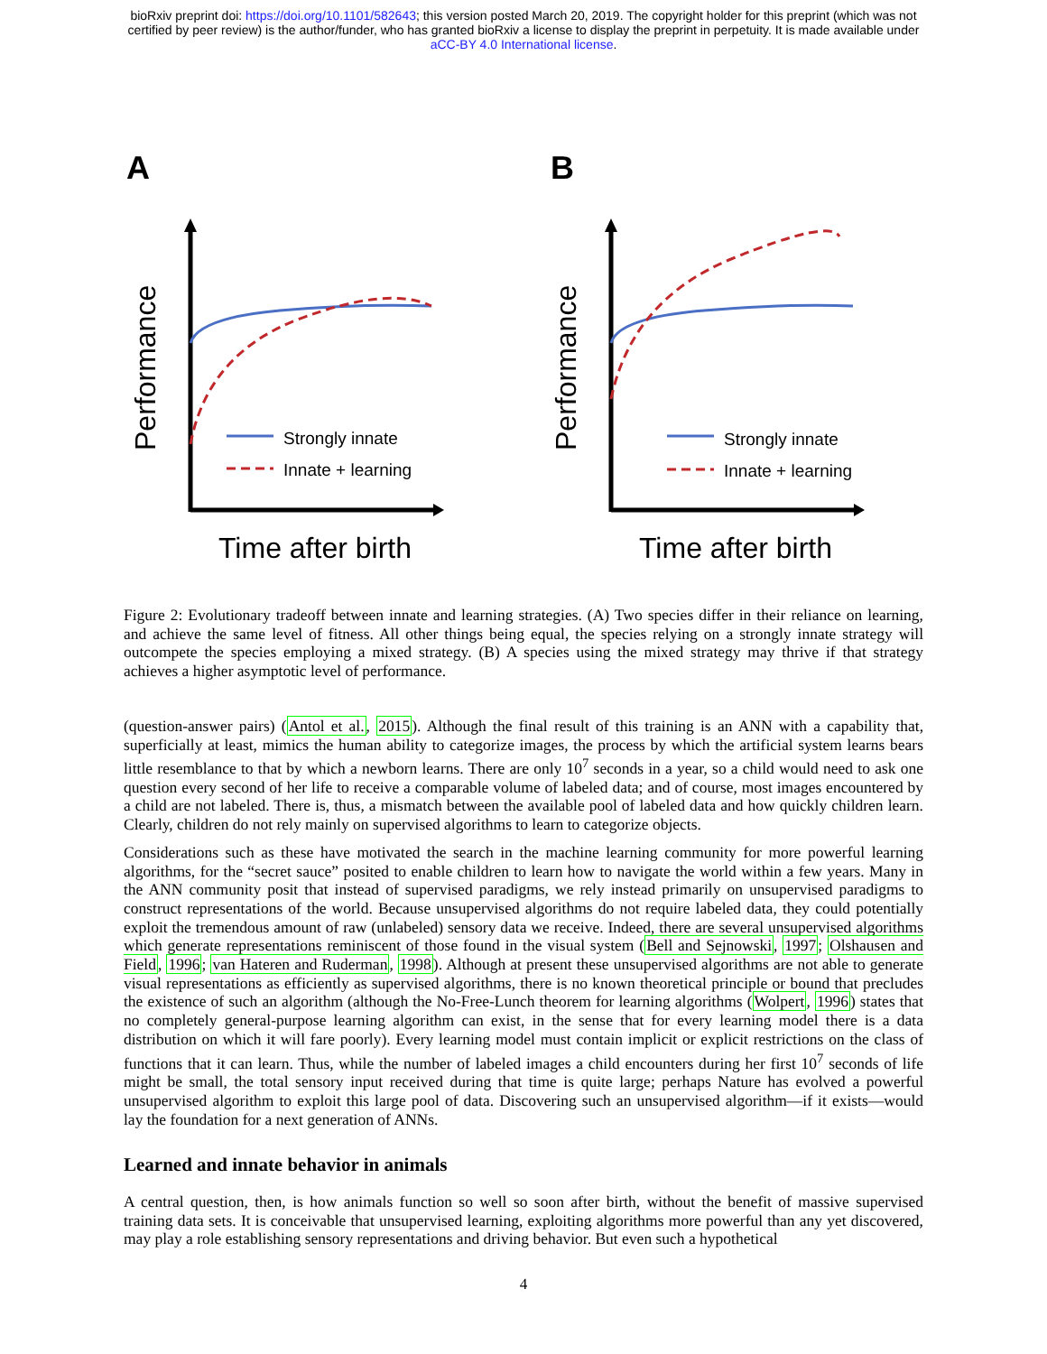bioRxiv preprint doi: https://doi.org/10.1101/582643; this version posted March 20, 2019. The copyright holder for this preprint (which was not
certified by peer review) is the author/funder, who has granted bioRxiv a license to display the preprint in perpetuity. It is made available under
aCC-BY 4.0 International license.
A
B
Performance
Performance
Time after birth
Time after birth
Strongly innate
Innate + learning
Strongly innate
Innate + learning
Figure 2: Evolutionary tradeoff between innate and learning strategies. (A) Two species differ in their reliance on learning, and achieve the same level of fitness. All other things being equal, the species relying on a strongly innate strategy will outcompete the species employing a mixed strategy. (B) A species using the mixed strategy may thrive if that strategy achieves a higher asymptotic level of performance.
(question-answer pairs) (Antol et al., 2015). Although the final result of this training is an ANN with a capability that, superficially at least, mimics the human ability to categorize images, the process by which the artificial system learns bears little resemblance to that by which a newborn learns. There are only 10<sup>7</sup> seconds in a year, so a child would need to ask one question every second of her life to receive a comparable volume of labeled data; and of course, most images encountered by a child are not labeled. There is, thus, a mismatch between the available pool of labeled data and how quickly children learn. Clearly, children do not rely mainly on supervised algorithms to learn to categorize objects.
Considerations such as these have motivated the search in the machine learning community for more powerful learning algorithms, for the “secret sauce” posited to enable children to learn how to navigate the world within a few years. Many in the ANN community posit that instead of supervised paradigms, we rely instead primarily on unsupervised paradigms to construct representations of the world. Because unsupervised algorithms do not require labeled data, they could potentially exploit the tremendous amount of raw (unlabeled) sensory data we receive. Indeed, there are several unsupervised algorithms which generate representations reminiscent of those found in the visual system (Bell and Sejnowski, 1997; Olshausen and Field, 1996; van Hateren and Ruderman, 1998). Although at present these unsupervised algorithms are not able to generate visual representations as efficiently as supervised algorithms, there is no known theoretical principle or bound that precludes the existence of such an algorithm (although the No-Free-Lunch theorem for learning algorithms (Wolpert, 1996) states that no completely general-purpose learning algorithm can exist, in the sense that for every learning model there is a data distribution on which it will fare poorly). Every learning model must contain implicit or explicit restrictions on the class of functions that it can learn. Thus, while the number of labeled images a child encounters during her first 10<sup>7</sup> seconds of life might be small, the total sensory input received during that time is quite large; perhaps Nature has evolved a powerful unsupervised algorithm to exploit this large pool of data. Discovering such an unsupervised algorithm—if it exists—would lay the foundation for a next generation of ANNs.
Learned and innate behavior in animals
A central question, then, is how animals function so well so soon after birth, without the benefit of massive supervised training data sets. It is conceivable that unsupervised learning, exploiting algorithms more powerful than any yet discovered, may play a role establishing sensory representations and driving behavior. But even such a hypothetical
4